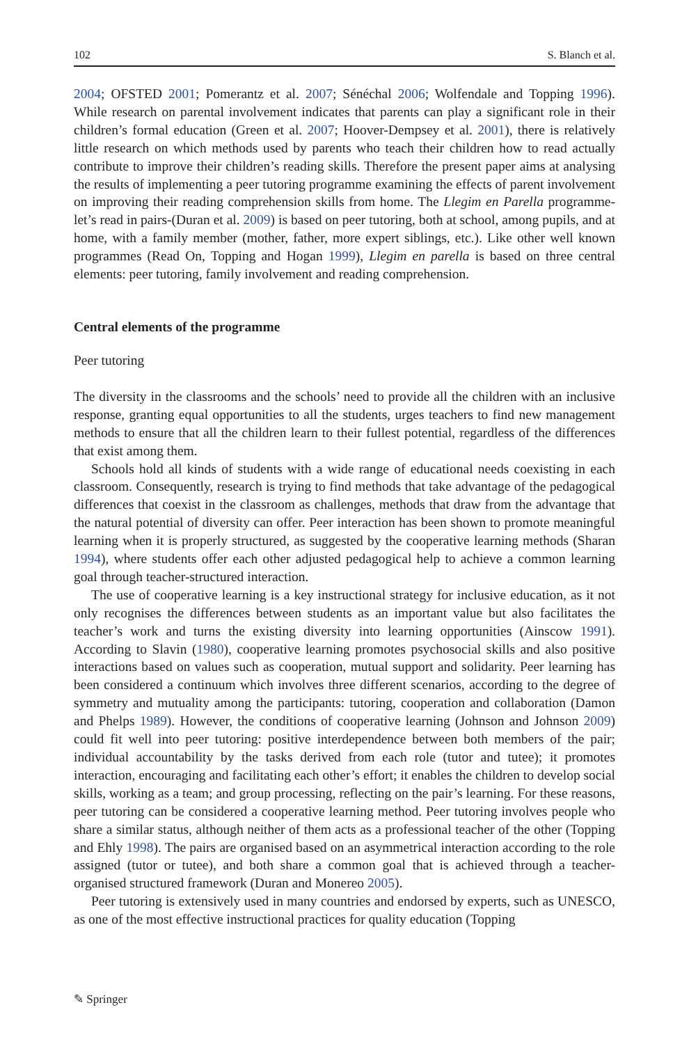102 S. Blanch et al.
2004; OFSTED 2001; Pomerantz et al. 2007; Sénéchal 2006; Wolfendale and Topping 1996). While research on parental involvement indicates that parents can play a significant role in their children’s formal education (Green et al. 2007; Hoover-Dempsey et al. 2001), there is relatively little research on which methods used by parents who teach their children how to read actually contribute to improve their children’s reading skills. Therefore the present paper aims at analysing the results of implementing a peer tutoring programme examining the effects of parent involvement on improving their reading comprehension skills from home. The Llegim en Parella programme-let’s read in pairs-(Duran et al. 2009) is based on peer tutoring, both at school, among pupils, and at home, with a family member (mother, father, more expert siblings, etc.). Like other well known programmes (Read On, Topping and Hogan 1999), Llegim en parella is based on three central elements: peer tutoring, family involvement and reading comprehension.
Central elements of the programme
Peer tutoring
The diversity in the classrooms and the schools’ need to provide all the children with an inclusive response, granting equal opportunities to all the students, urges teachers to find new management methods to ensure that all the children learn to their fullest potential, regardless of the differences that exist among them.
Schools hold all kinds of students with a wide range of educational needs coexisting in each classroom. Consequently, research is trying to find methods that take advantage of the pedagogical differences that coexist in the classroom as challenges, methods that draw from the advantage that the natural potential of diversity can offer. Peer interaction has been shown to promote meaningful learning when it is properly structured, as suggested by the cooperative learning methods (Sharan 1994), where students offer each other adjusted pedagogical help to achieve a common learning goal through teacher-structured interaction.
The use of cooperative learning is a key instructional strategy for inclusive education, as it not only recognises the differences between students as an important value but also facilitates the teacher’s work and turns the existing diversity into learning opportunities (Ainscow 1991). According to Slavin (1980), cooperative learning promotes psychosocial skills and also positive interactions based on values such as cooperation, mutual support and solidarity. Peer learning has been considered a continuum which involves three different scenarios, according to the degree of symmetry and mutuality among the participants: tutoring, cooperation and collaboration (Damon and Phelps 1989). However, the conditions of cooperative learning (Johnson and Johnson 2009) could fit well into peer tutoring: positive interdependence between both members of the pair; individual accountability by the tasks derived from each role (tutor and tutee); it promotes interaction, encouraging and facilitating each other’s effort; it enables the children to develop social skills, working as a team; and group processing, reflecting on the pair’s learning. For these reasons, peer tutoring can be considered a cooperative learning method. Peer tutoring involves people who share a similar status, although neither of them acts as a professional teacher of the other (Topping and Ehly 1998). The pairs are organised based on an asymmetrical interaction according to the role assigned (tutor or tutee), and both share a common goal that is achieved through a teacher-organised structured framework (Duran and Monereo 2005).
Peer tutoring is extensively used in many countries and endorsed by experts, such as UNESCO, as one of the most effective instructional practices for quality education (Topping
✎ Springer